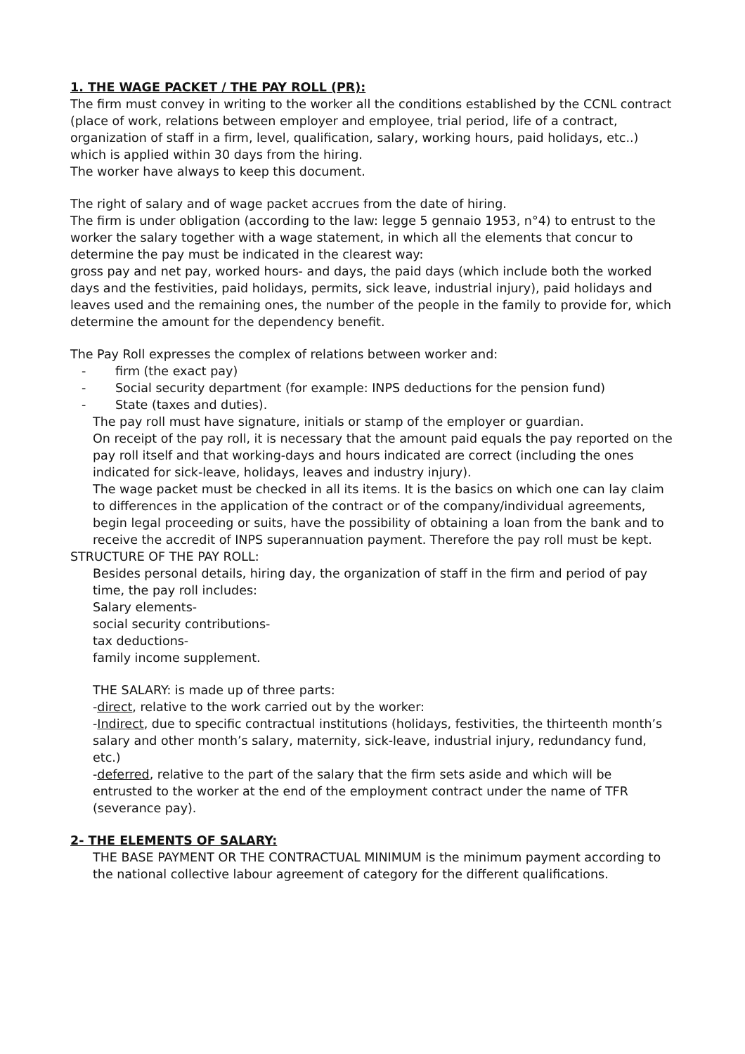1. THE WAGE PACKET / THE PAY ROLL (PR):
The firm must convey in writing to the worker all the conditions established by the CCNL contract (place of work, relations between employer and employee, trial period, life of a contract, organization of staff in a firm, level, qualification, salary, working hours, paid holidays, etc..) which is applied within 30 days from the hiring.
The worker have always to keep this document.
The right of salary and of wage packet accrues from the date of hiring.
The firm is under obligation (according to the law: legge 5 gennaio 1953, n°4) to entrust to the worker the salary together with a wage statement, in which all the elements that concur to determine the pay must be indicated in the clearest way:
gross pay and net pay, worked hours- and days, the paid days (which include both the worked days and the festivities, paid holidays, permits, sick leave, industrial injury), paid holidays and leaves used and the remaining ones, the number of the people in the family to provide for, which determine the amount for the dependency benefit.
The Pay Roll expresses the complex of relations between worker and:
- firm (the exact pay)
- Social security department (for example: INPS deductions for the pension fund)
- State (taxes and duties).
The pay roll must have signature, initials or stamp of the employer or guardian.
On receipt of the pay roll, it is necessary that the amount paid equals the pay reported on the pay roll itself and that working-days and hours indicated are correct (including the ones indicated for sick-leave, holidays, leaves and industry injury).
The wage packet must be checked in all its items. It is the basics on which one can lay claim to differences in the application of the contract or of the company/individual agreements, begin legal proceeding or suits, have the possibility of obtaining a loan from the bank and to receive the accredit of INPS superannuation payment. Therefore the pay roll must be kept.
STRUCTURE OF THE PAY ROLL:
Besides personal details, hiring day, the organization of staff in the firm and period of pay time, the pay roll includes:
Salary elements-
social security contributions-
tax deductions-
family income supplement.
THE SALARY: is made up of three parts:
-direct, relative to the work carried out by the worker:
-Indirect, due to specific contractual institutions (holidays, festivities, the thirteenth month’s salary and other month’s salary, maternity, sick-leave, industrial injury, redundancy fund, etc.)
-deferred, relative to the part of the salary that the firm sets aside and which will be entrusted to the worker at the end of the employment contract under the name of TFR (severance pay).
2- THE ELEMENTS OF SALARY:
THE BASE PAYMENT OR THE CONTRACTUAL MINIMUM is the minimum payment according to the national collective labour agreement of category for the different qualifications.